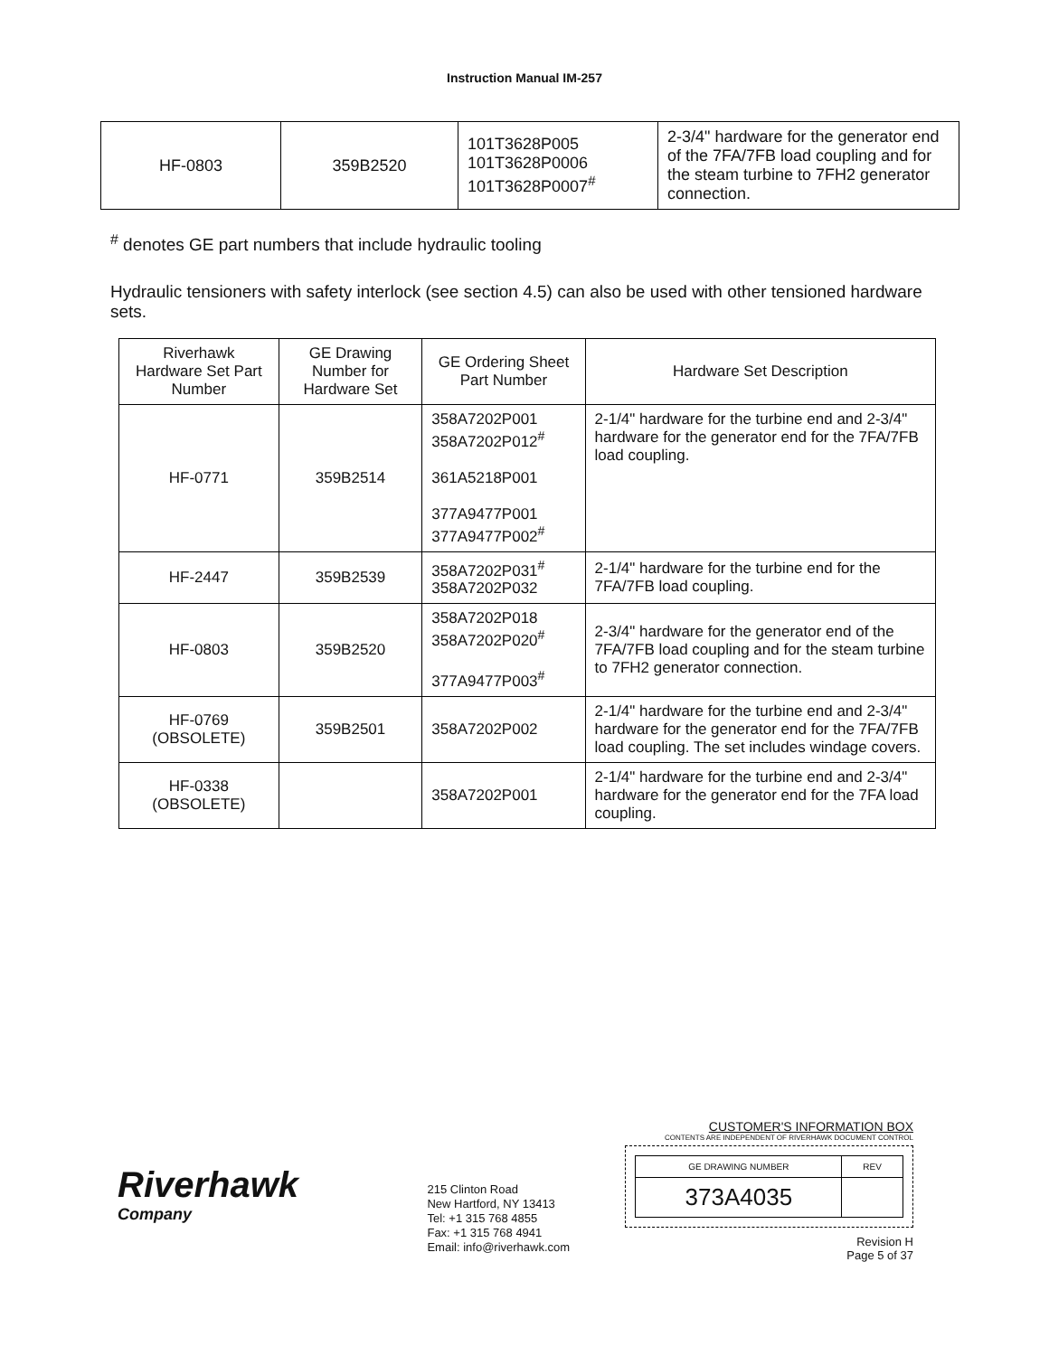Instruction Manual IM-257
| HF-0803 | 359B2520 | 101T3628P005 101T3628P0006 101T3628P0007<sup>#</sup> | 2-3/4" hardware for the generator end of the 7FA/7FB load coupling and for the steam turbine to 7FH2 generator connection. |
<sup>#</sup> denotes GE part numbers that include hydraulic tooling
Hydraulic tensioners with safety interlock (see section 4.5) can also be used with other tensioned hardware sets.
| Riverhawk Hardware Set Part Number | GE Drawing Number for Hardware Set | GE Ordering Sheet Part Number | Hardware Set Description |
| --- | --- | --- | --- |
| HF-0771 | 359B2514 | 358A7202P001 358A7202P012<sup>#</sup> 361A5218P001 377A9477P001 377A9477P002<sup>#</sup> | 2-1/4" hardware for the turbine end and 2-3/4" hardware for the generator end for the 7FA/7FB load coupling. |
| HF-2447 | 359B2539 | 358A7202P031<sup>#</sup> 358A7202P032 | 2-1/4" hardware for the turbine end for the 7FA/7FB load coupling. |
| HF-0803 | 359B2520 | 358A7202P018 358A7202P020<sup>#</sup> 377A9477P003<sup>#</sup> | 2-3/4" hardware for the generator end of the 7FA/7FB load coupling and for the steam turbine to 7FH2 generator connection. |
| HF-0769 (OBSOLETE) | 359B2501 | 358A7202P002 | 2-1/4" hardware for the turbine end and 2-3/4" hardware for the generator end for the 7FA/7FB load coupling. The set includes windage covers. |
| HF-0338 (OBSOLETE) | | 358A7202P001 | 2-1/4" hardware for the turbine end and 2-3/4" hardware for the generator end for the 7FA load coupling. |
Riverhawk
Company
215 Clinton Road
New Hartford, NY 13413
Tel: +1 315 768 4855
Fax: +1 315 768 4941
Email: info@riverhawk.com
CUSTOMER'S INFORMATION BOX
CONTENTS ARE INDEPENDENT OF RIVERHAWK DOCUMENT CONTROL
| GE DRAWING NUMBER | REV |
| 373A4035 | |
Revision H
Page 5 of 37